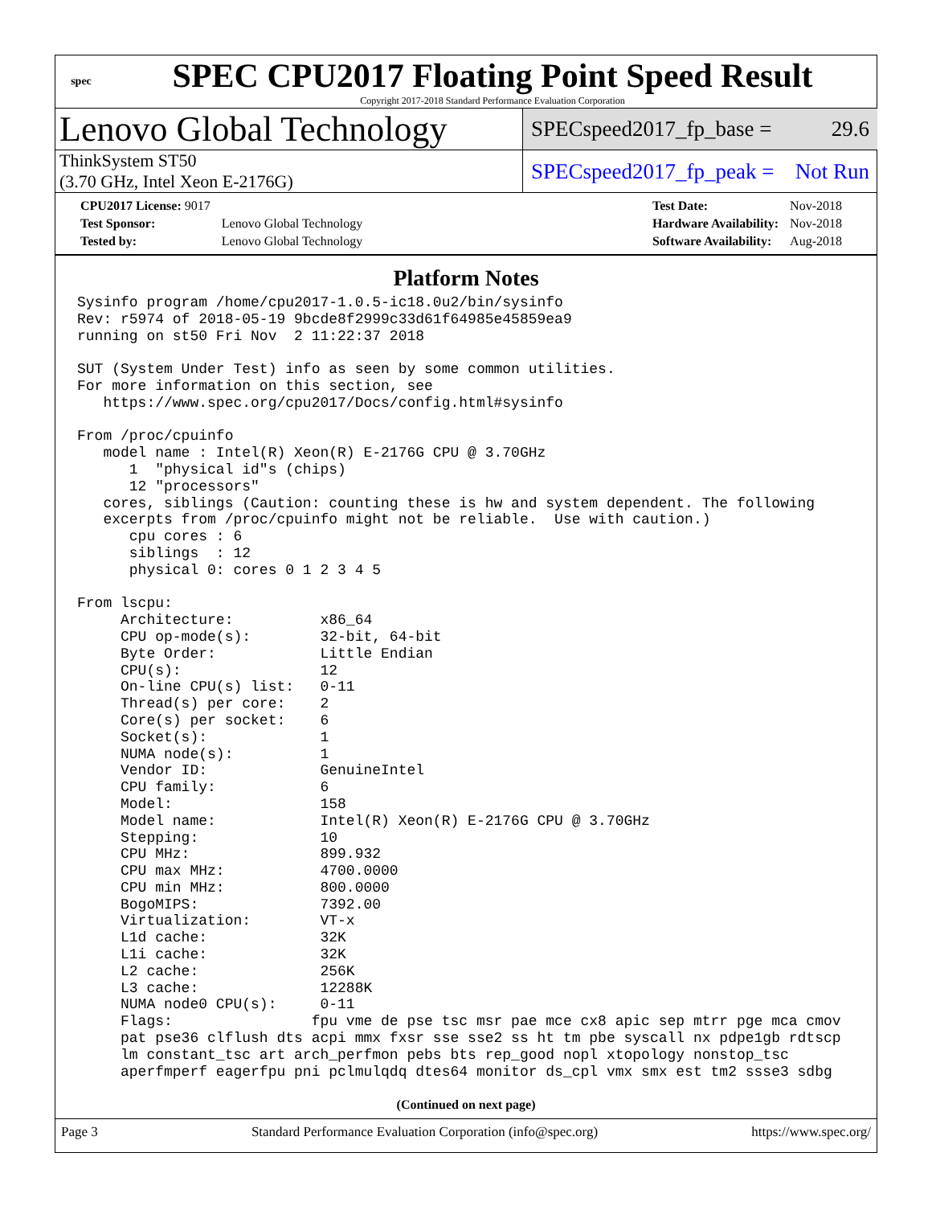spec
SPEC CPU2017 Floating Point Speed Result
Copyright 2017-2018 Standard Performance Evaluation Corporation
Lenovo Global Technology
SPECspeed2017_fp_base = 29.6
ThinkSystem ST50
(3.70 GHz, Intel Xeon E-2176G)
SPECspeed2017_fp_peak = Not Run
| CPU2017 License: 9017 | |
| Test Sponsor: | Lenovo Global Technology |
| Tested by: | Lenovo Global Technology |
| Test Date: | Nov-2018 |
| Hardware Availability: | Nov-2018 |
| Software Availability: | Aug-2018 |
Platform Notes
Sysinfo program /home/cpu2017-1.0.5-ic18.0u2/bin/sysinfo
Rev: r5974 of 2018-05-19 9bcde8f2999c33d61f64985e45859ea9
running on st50 Fri Nov  2 11:22:37 2018

SUT (System Under Test) info as seen by some common utilities.
For more information on this section, see
   https://www.spec.org/cpu2017/Docs/config.html#sysinfo

From /proc/cpuinfo
   model name : Intel(R) Xeon(R) E-2176G CPU @ 3.70GHz
      1  "physical id"s (chips)
      12 "processors"
   cores, siblings (Caution: counting these is hw and system dependent. The following
   excerpts from /proc/cpuinfo might not be reliable.  Use with caution.)
      cpu cores : 6
      siblings  : 12
      physical 0: cores 0 1 2 3 4 5

From lscpu:
     Architecture:          x86_64
     CPU op-mode(s):        32-bit, 64-bit
     Byte Order:            Little Endian
     CPU(s):                12
     On-line CPU(s) list:   0-11
     Thread(s) per core:    2
     Core(s) per socket:    6
     Socket(s):             1
     NUMA node(s):          1
     Vendor ID:             GenuineIntel
     CPU family:            6
     Model:                 158
     Model name:            Intel(R) Xeon(R) E-2176G CPU @ 3.70GHz
     Stepping:              10
     CPU MHz:               899.932
     CPU max MHz:           4700.0000
     CPU min MHz:           800.0000
     BogoMIPS:              7392.00
     Virtualization:        VT-x
     L1d cache:             32K
     L1i cache:             32K
     L2 cache:              256K
     L3 cache:              12288K
     NUMA node0 CPU(s):     0-11
     Flags:                fpu vme de pse tsc msr pae mce cx8 apic sep mtrr pge mca cmov
     pat pse36 clflush dts acpi mmx fxsr sse sse2 ss ht tm pbe syscall nx pdpe1gb rdtscp
     lm constant_tsc art arch_perfmon pebs bts rep_good nopl xtopology nonstop_tsc
     aperfmperf eagerfpu pni pclmulqdq dtes64 monitor ds_cpl vmx smx est tm2 ssse3 sdbg
(Continued on next page)
Page 3 Standard Performance Evaluation Corporation (info@spec.org) https://www.spec.org/